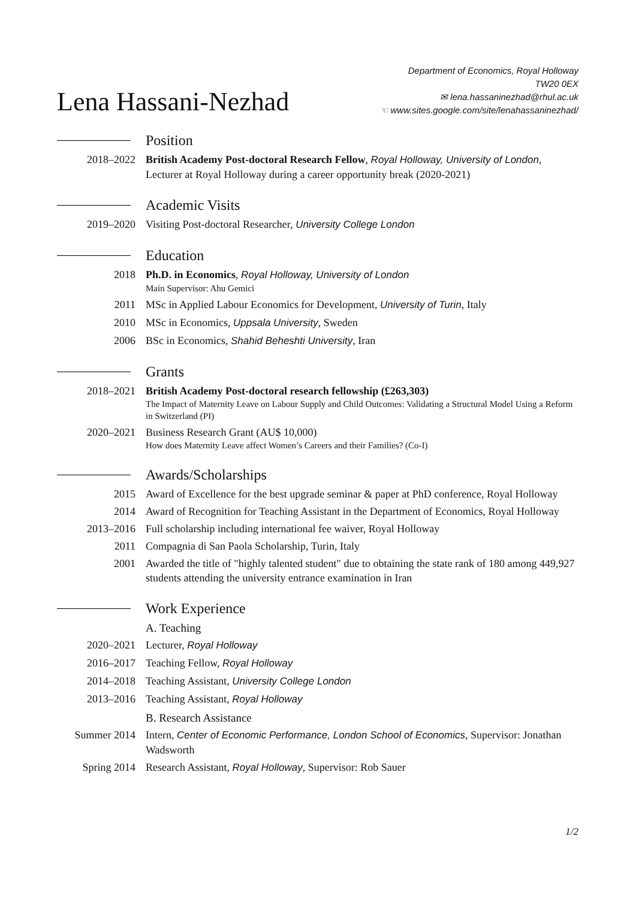Lena Hassani-Nezhad
Department of Economics, Royal Holloway
TW20 0EX
✉ lena.hassaninezhad@rhul.ac.uk
☜ www.sites.google.com/site/lenahassaninezhad/
Position
2018–2022 British Academy Post-doctoral Research Fellow, Royal Holloway, University of London, Lecturer at Royal Holloway during a career opportunity break (2020-2021)
Academic Visits
2019–2020 Visiting Post-doctoral Researcher, University College London
Education
2018 Ph.D. in Economics, Royal Holloway, University of London
Main Supervisor: Ahu Gemici
2011 MSc in Applied Labour Economics for Development, University of Turin, Italy
2010 MSc in Economics, Uppsala University, Sweden
2006 BSc in Economics, Shahid Beheshti University, Iran
Grants
2018–2021 British Academy Post-doctoral research fellowship (£263,303)
The Impact of Maternity Leave on Labour Supply and Child Outcomes: Validating a Structural Model Using a Reform in Switzerland (PI)
2020–2021 Business Research Grant (AU$ 10,000)
How does Maternity Leave affect Women’s Careers and their Families? (Co-I)
Awards/Scholarships
2015 Award of Excellence for the best upgrade seminar & paper at PhD conference, Royal Holloway
2014 Award of Recognition for Teaching Assistant in the Department of Economics, Royal Holloway
2013–2016 Full scholarship including international fee waiver, Royal Holloway
2011 Compagnia di San Paola Scholarship, Turin, Italy
2001 Awarded the title of "highly talented student" due to obtaining the state rank of 180 among 449,927 students attending the university entrance examination in Iran
Work Experience
A. Teaching
2020–2021 Lecturer, Royal Holloway
2016–2017 Teaching Fellow, Royal Holloway
2014–2018 Teaching Assistant, University College London
2013–2016 Teaching Assistant, Royal Holloway
B. Research Assistance
Summer 2014 Intern, Center of Economic Performance, London School of Economics, Supervisor: Jonathan Wadsworth
Spring 2014 Research Assistant, Royal Holloway, Supervisor: Rob Sauer
1/2